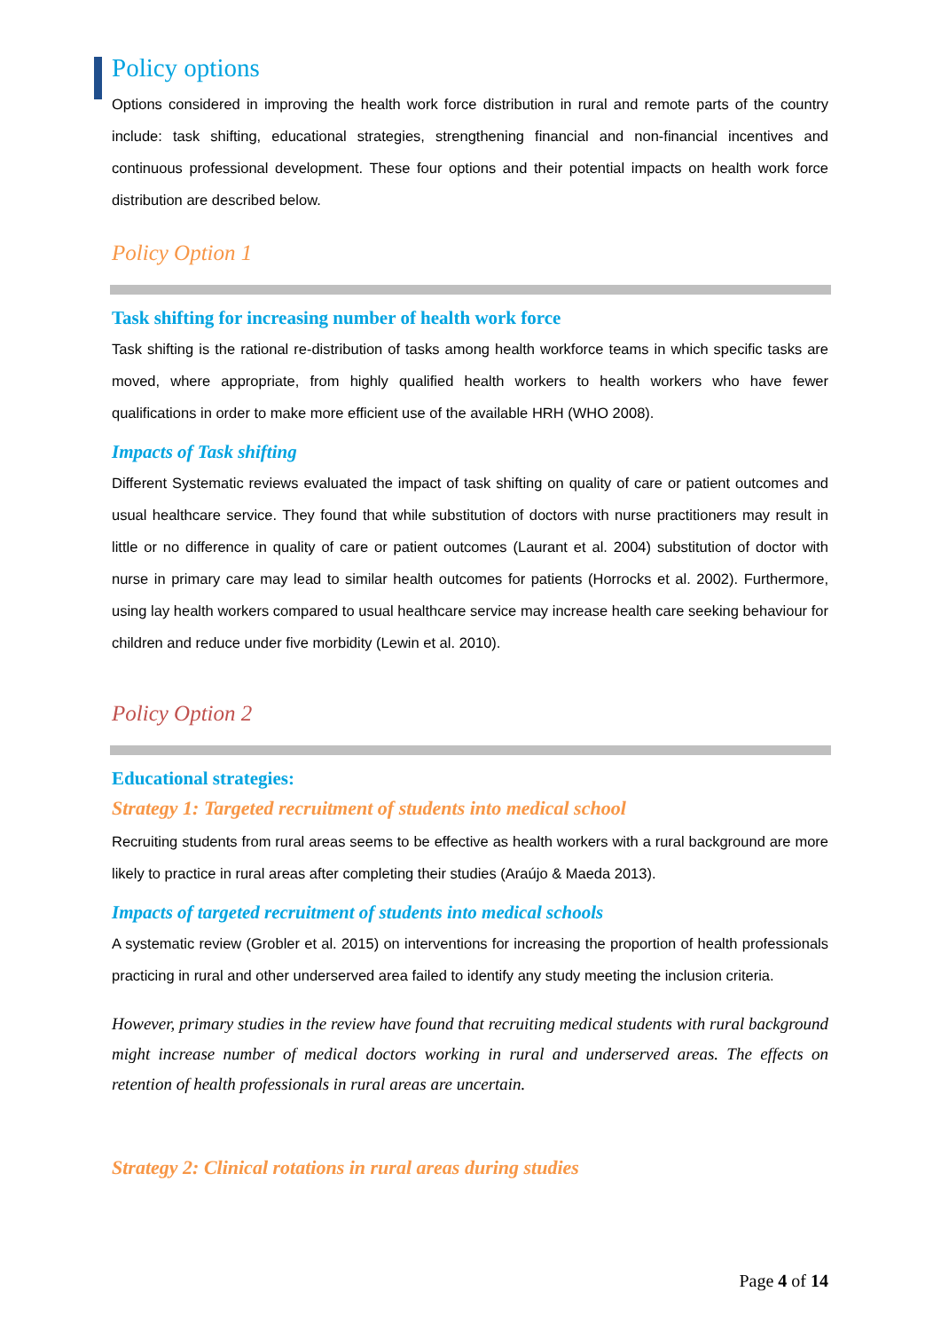Policy options
Options considered in improving the health work force distribution in rural and remote parts of the country include: task shifting, educational strategies, strengthening financial and non-financial incentives and continuous professional development. These four options and their potential impacts on health work force distribution are described below.
Policy Option 1
Task shifting for increasing number of health work force
Task shifting is the rational re-distribution of tasks among health workforce teams in which specific tasks are moved, where appropriate, from highly qualified health workers to health workers who have fewer qualifications in order to make more efficient use of the available HRH (WHO 2008).
Impacts of Task shifting
Different Systematic reviews evaluated the impact of task shifting on quality of care or patient outcomes and usual healthcare service. They found that while substitution of doctors with nurse practitioners may result in little or no difference in quality of care or patient outcomes (Laurant et al. 2004) substitution of doctor with nurse in primary care may lead to similar health outcomes for patients (Horrocks et al. 2002). Furthermore, using lay health workers compared to usual healthcare service may increase health care seeking behaviour for children and reduce under five morbidity (Lewin et al. 2010).
Policy Option 2
Educational strategies:
Strategy 1: Targeted recruitment of students into medical school
Recruiting students from rural areas seems to be effective as health workers with a rural background are more likely to practice in rural areas after completing their studies (Araújo & Maeda 2013).
Impacts of targeted recruitment of students into medical schools
A systematic review (Grobler et al. 2015) on interventions for increasing the proportion of health professionals practicing in rural and other underserved area failed to identify any study meeting the inclusion criteria.
However, primary studies in the review have found that recruiting medical students with rural background might increase number of medical doctors working in rural and underserved areas. The effects on retention of health professionals in rural areas are uncertain.
Strategy 2: Clinical rotations in rural areas during studies
Page 4 of 14